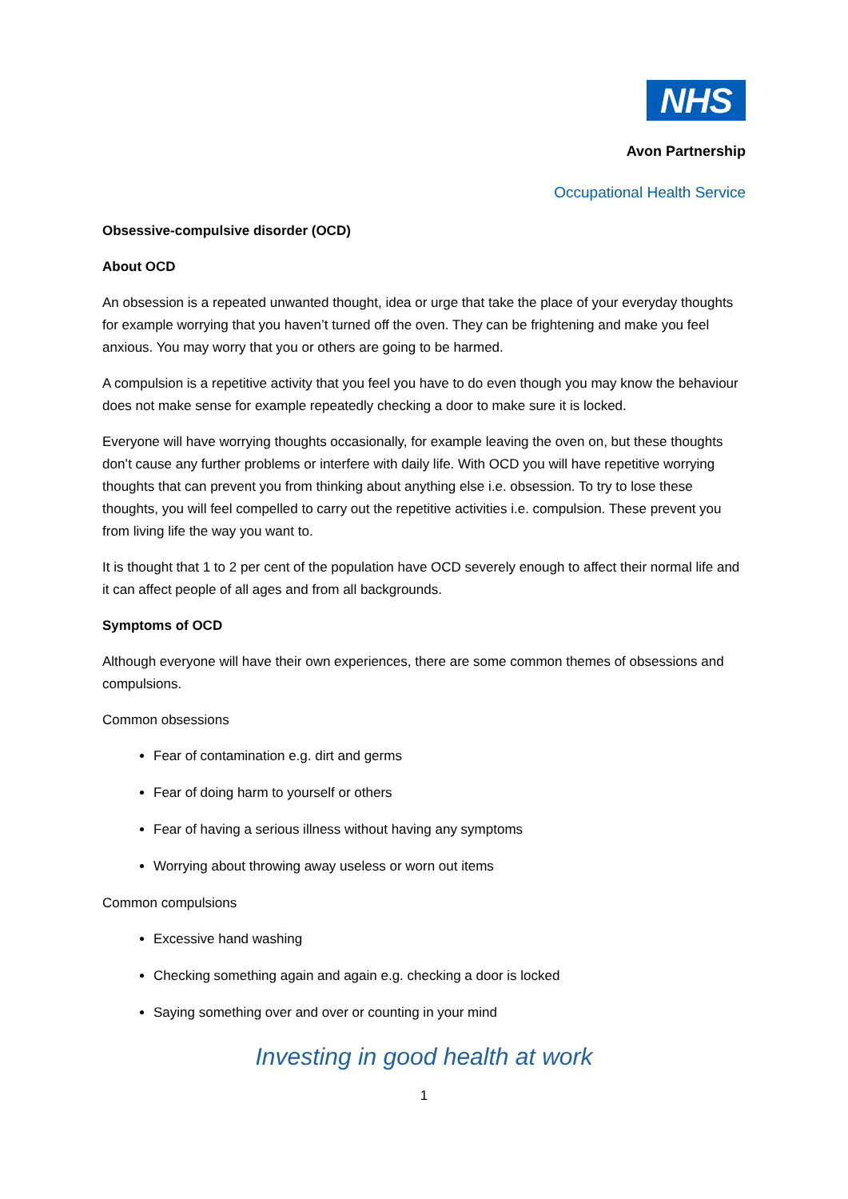NHS
Avon Partnership
Occupational Health Service
Obsessive-compulsive disorder (OCD)
About OCD
An obsession is a repeated unwanted thought, idea or urge that take the place of your everyday thoughts for example worrying that you haven’t turned off the oven. They can be frightening and make you feel anxious. You may worry that you or others are going to be harmed.
A compulsion is a repetitive activity that you feel you have to do even though you may know the behaviour does not make sense for example repeatedly checking a door to make sure it is locked.
Everyone will have worrying thoughts occasionally, for example leaving the oven on, but these thoughts don’t cause any further problems or interfere with daily life. With OCD you will have repetitive worrying thoughts that can prevent you from thinking about anything else i.e. obsession. To try to lose these thoughts, you will feel compelled to carry out the repetitive activities i.e. compulsion. These prevent you from living life the way you want to.
It is thought that 1 to 2 per cent of the population have OCD severely enough to affect their normal life and it can affect people of all ages and from all backgrounds.
Symptoms of OCD
Although everyone will have their own experiences, there are some common themes of obsessions and compulsions.
Common obsessions
Fear of contamination e.g. dirt and germs
Fear of doing harm to yourself or others
Fear of having a serious illness without having any symptoms
Worrying about throwing away useless or worn out items
Common compulsions
Excessive hand washing
Checking something again and again e.g. checking a door is locked
Saying something over and over or counting in your mind
Investing in good health at work
1